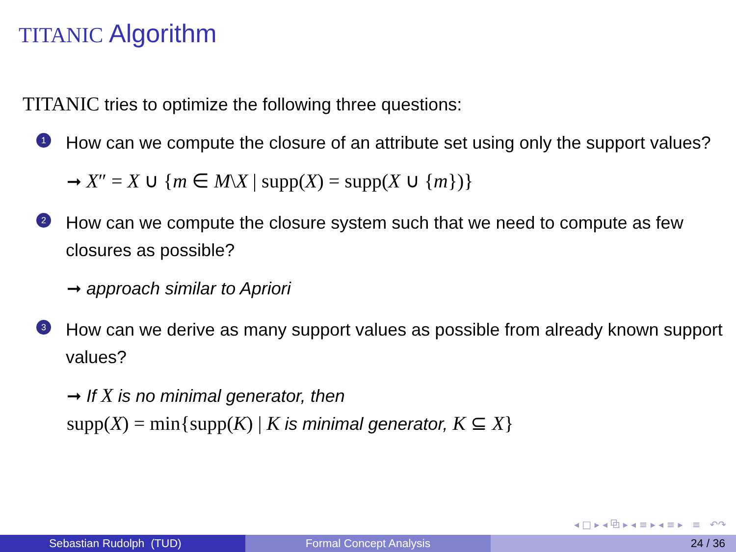TITANIC Algorithm
TITANIC tries to optimize the following three questions:
1
How can we compute the closure of an attribute set using only the support values?
➞ X″ = X ∪ {m ∈ M\X | supp(X) = supp(X ∪ {m})}
2
How can we compute the closure system such that we need to compute as few closures as possible?
➞ approach similar to Apriori
3
How can we derive as many support values as possible from already known support values?
➞ If X is no minimal generator, then
supp(X) = min{supp(K) | K is minimal generator, K ⊆ X}
◂ □ ▸ ◂ ⧉ ▸ ◂ ≡ ▸ ◂ ≡ ▸ ≡ ↶↷
Sebastian Rudolph (TUD) Formal Concept Analysis 24 / 36